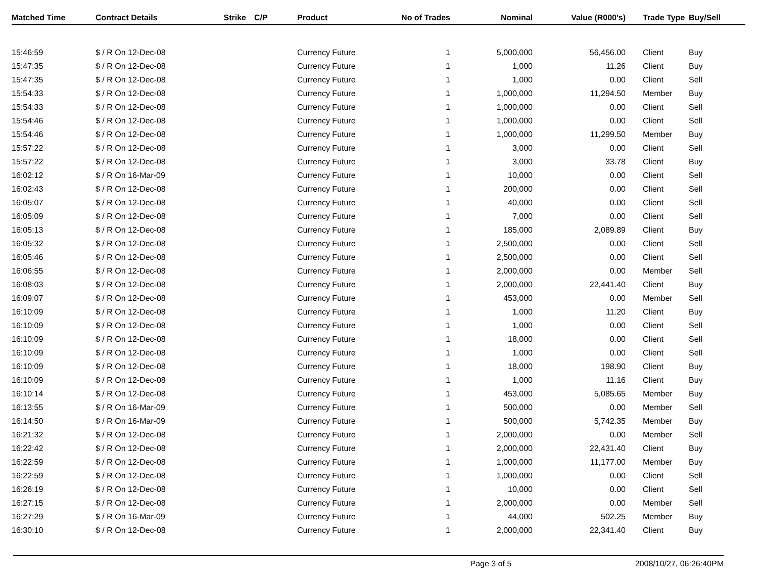| Matched Time | Contract Details | Strike | C/P | Product | No of Trades | Nominal | Value (R000's) | Trade Type | Buy/Sell |
| --- | --- | --- | --- | --- | --- | --- | --- | --- | --- |
| 15:46:59 | $ / R On 12-Dec-08 | | | Currency Future | 1 | 5,000,000 | 56,456.00 | Client | Buy |
| 15:47:35 | $ / R On 12-Dec-08 | | | Currency Future | 1 | 1,000 | 11.26 | Client | Buy |
| 15:47:35 | $ / R On 12-Dec-08 | | | Currency Future | 1 | 1,000 | 0.00 | Client | Sell |
| 15:54:33 | $ / R On 12-Dec-08 | | | Currency Future | 1 | 1,000,000 | 11,294.50 | Member | Buy |
| 15:54:33 | $ / R On 12-Dec-08 | | | Currency Future | 1 | 1,000,000 | 0.00 | Client | Sell |
| 15:54:46 | $ / R On 12-Dec-08 | | | Currency Future | 1 | 1,000,000 | 0.00 | Client | Sell |
| 15:54:46 | $ / R On 12-Dec-08 | | | Currency Future | 1 | 1,000,000 | 11,299.50 | Member | Buy |
| 15:57:22 | $ / R On 12-Dec-08 | | | Currency Future | 1 | 3,000 | 0.00 | Client | Sell |
| 15:57:22 | $ / R On 12-Dec-08 | | | Currency Future | 1 | 3,000 | 33.78 | Client | Buy |
| 16:02:12 | $ / R On 16-Mar-09 | | | Currency Future | 1 | 10,000 | 0.00 | Client | Sell |
| 16:02:43 | $ / R On 12-Dec-08 | | | Currency Future | 1 | 200,000 | 0.00 | Client | Sell |
| 16:05:07 | $ / R On 12-Dec-08 | | | Currency Future | 1 | 40,000 | 0.00 | Client | Sell |
| 16:05:09 | $ / R On 12-Dec-08 | | | Currency Future | 1 | 7,000 | 0.00 | Client | Sell |
| 16:05:13 | $ / R On 12-Dec-08 | | | Currency Future | 1 | 185,000 | 2,089.89 | Client | Buy |
| 16:05:32 | $ / R On 12-Dec-08 | | | Currency Future | 1 | 2,500,000 | 0.00 | Client | Sell |
| 16:05:46 | $ / R On 12-Dec-08 | | | Currency Future | 1 | 2,500,000 | 0.00 | Client | Sell |
| 16:06:55 | $ / R On 12-Dec-08 | | | Currency Future | 1 | 2,000,000 | 0.00 | Member | Sell |
| 16:08:03 | $ / R On 12-Dec-08 | | | Currency Future | 1 | 2,000,000 | 22,441.40 | Client | Buy |
| 16:09:07 | $ / R On 12-Dec-08 | | | Currency Future | 1 | 453,000 | 0.00 | Member | Sell |
| 16:10:09 | $ / R On 12-Dec-08 | | | Currency Future | 1 | 1,000 | 11.20 | Client | Buy |
| 16:10:09 | $ / R On 12-Dec-08 | | | Currency Future | 1 | 1,000 | 0.00 | Client | Sell |
| 16:10:09 | $ / R On 12-Dec-08 | | | Currency Future | 1 | 18,000 | 0.00 | Client | Sell |
| 16:10:09 | $ / R On 12-Dec-08 | | | Currency Future | 1 | 1,000 | 0.00 | Client | Sell |
| 16:10:09 | $ / R On 12-Dec-08 | | | Currency Future | 1 | 18,000 | 198.90 | Client | Buy |
| 16:10:09 | $ / R On 12-Dec-08 | | | Currency Future | 1 | 1,000 | 11.16 | Client | Buy |
| 16:10:14 | $ / R On 12-Dec-08 | | | Currency Future | 1 | 453,000 | 5,085.65 | Member | Buy |
| 16:13:55 | $ / R On 16-Mar-09 | | | Currency Future | 1 | 500,000 | 0.00 | Member | Sell |
| 16:14:50 | $ / R On 16-Mar-09 | | | Currency Future | 1 | 500,000 | 5,742.35 | Member | Buy |
| 16:21:32 | $ / R On 12-Dec-08 | | | Currency Future | 1 | 2,000,000 | 0.00 | Member | Sell |
| 16:22:42 | $ / R On 12-Dec-08 | | | Currency Future | 1 | 2,000,000 | 22,431.40 | Client | Buy |
| 16:22:59 | $ / R On 12-Dec-08 | | | Currency Future | 1 | 1,000,000 | 11,177.00 | Member | Buy |
| 16:22:59 | $ / R On 12-Dec-08 | | | Currency Future | 1 | 1,000,000 | 0.00 | Client | Sell |
| 16:26:19 | $ / R On 12-Dec-08 | | | Currency Future | 1 | 10,000 | 0.00 | Client | Sell |
| 16:27:15 | $ / R On 12-Dec-08 | | | Currency Future | 1 | 2,000,000 | 0.00 | Member | Sell |
| 16:27:29 | $ / R On 16-Mar-09 | | | Currency Future | 1 | 44,000 | 502.25 | Member | Buy |
| 16:30:10 | $ / R On 12-Dec-08 | | | Currency Future | 1 | 2,000,000 | 22,341.40 | Client | Buy |
Page 3 of 5 2008/10/27, 06:26:40PM